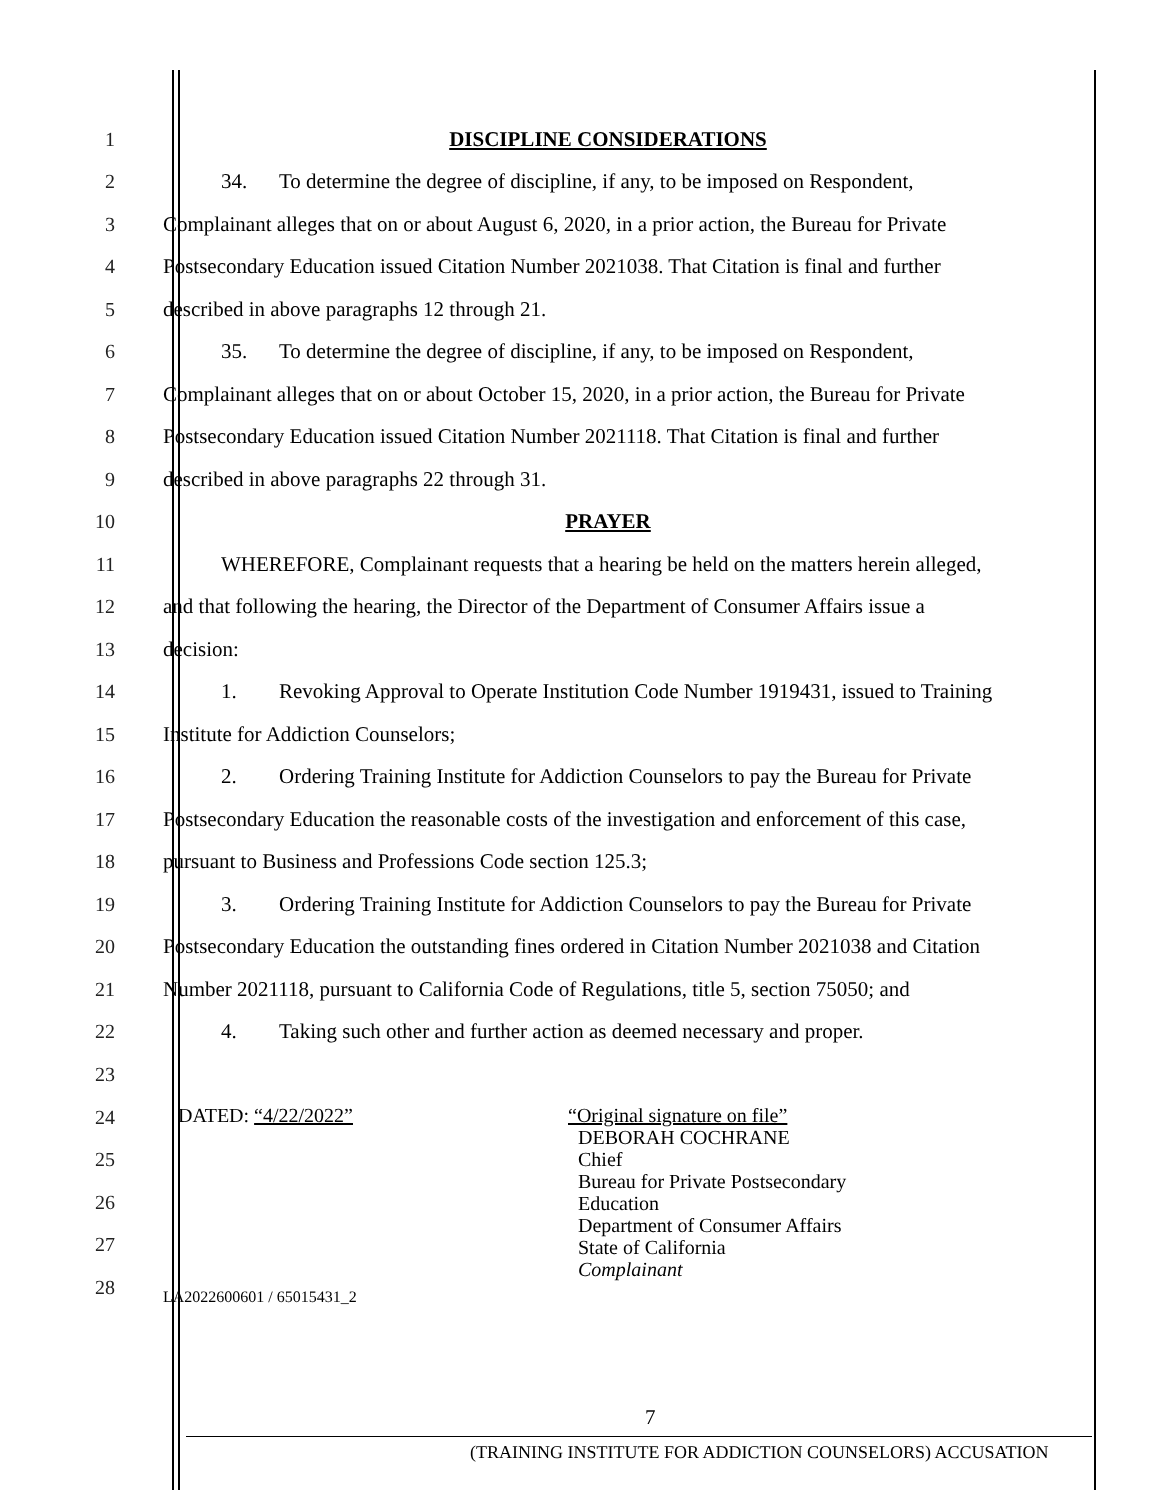1 DISCIPLINE CONSIDERATIONS
2
34. To determine the degree of discipline, if any, to be imposed on Respondent,
3
Complainant alleges that on or about August 6, 2020, in a prior action, the Bureau for Private
4
Postsecondary Education issued Citation Number 2021038. That Citation is final and further
5 described in above paragraphs 12 through 21.
6
35. To determine the degree of discipline, if any, to be imposed on Respondent,
7
Complainant alleges that on or about October 15, 2020, in a prior action, the Bureau for Private
8
Postsecondary Education issued Citation Number 2021118. That Citation is final and further
9 described in above paragraphs 22 through 31.
10 PRAYER
11
WHEREFORE, Complainant requests that a hearing be held on the matters herein alleged,
12
and that following the hearing, the Director of the Department of Consumer Affairs issue a
13 decision:
14
1. Revoking Approval to Operate Institution Code Number 1919431, issued to Training
15 Institute for Addiction Counselors;
16
2. Ordering Training Institute for Addiction Counselors to pay the Bureau for Private
17
Postsecondary Education the reasonable costs of the investigation and enforcement of this case,
18 pursuant to Business and Professions Code section 125.3;
19
3. Ordering Training Institute for Addiction Counselors to pay the Bureau for Private
20
Postsecondary Education the outstanding fines ordered in Citation Number 2021038 and Citation
21
Number 2021118, pursuant to California Code of Regulations, title 5, section 75050; and
22
4. Taking such other and further action as deemed necessary and proper.
23
24
25
26
27
28
DATED: “4/22/2022” “Original signature on file”
DEBORAH COCHRANE
Chief
Bureau for Private Postsecondary
Education
Department of Consumer Affairs
State of California
Complainant
LA2022600601 / 65015431_2
7
(TRAINING INSTITUTE FOR ADDICTION COUNSELORS) ACCUSATION